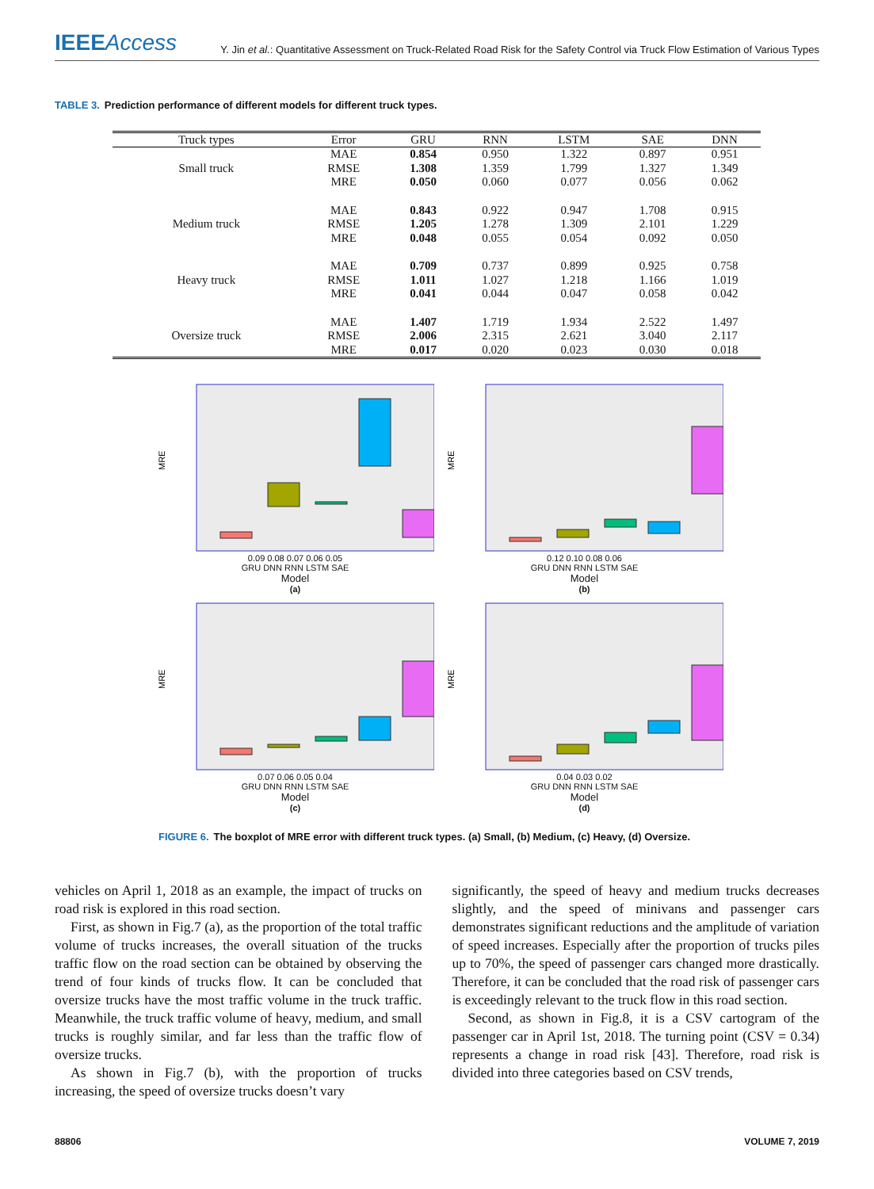IEEEAccess
Y. Jin et al.: Quantitative Assessment on Truck-Related Road Risk for the Safety Control via Truck Flow Estimation of Various Types
TABLE 3. Prediction performance of different models for different truck types.
| Truck types | Error | GRU | RNN | LSTM | SAE | DNN |
| --- | --- | --- | --- | --- | --- | --- |
| Small truck | MAE | 0.854 | 0.950 | 1.322 | 0.897 | 0.951 |
| | RMSE | 1.308 | 1.359 | 1.799 | 1.327 | 1.349 |
| | MRE | 0.050 | 0.060 | 0.077 | 0.056 | 0.062 |
| Medium truck | MAE | 0.843 | 0.922 | 0.947 | 1.708 | 0.915 |
| | RMSE | 1.205 | 1.278 | 1.309 | 2.101 | 1.229 |
| | MRE | 0.048 | 0.055 | 0.054 | 0.092 | 0.050 |
| Heavy truck | MAE | 0.709 | 0.737 | 0.899 | 0.925 | 0.758 |
| | RMSE | 1.011 | 1.027 | 1.218 | 1.166 | 1.019 |
| | MRE | 0.041 | 0.044 | 0.047 | 0.058 | 0.042 |
| Oversize truck | MAE | 1.407 | 1.719 | 1.934 | 2.522 | 1.497 |
| | RMSE | 2.006 | 2.315 | 2.621 | 3.040 | 2.117 |
| | MRE | 0.017 | 0.020 | 0.023 | 0.030 | 0.018 |
MRE
0.09 0.08 0.07 0.06 0.05
GRU DNN RNN LSTM SAE
Model
(a)
MRE
0.12 0.10 0.08 0.06
GRU DNN RNN LSTM SAE
Model
(b)
MRE
0.07 0.06 0.05 0.04
GRU DNN RNN LSTM SAE
Model
(c)
MRE
0.04 0.03 0.02
GRU DNN RNN LSTM SAE
Model
(d)
FIGURE 6. The boxplot of MRE error with different truck types. (a) Small, (b) Medium, (c) Heavy, (d) Oversize.
vehicles on April 1, 2018 as an example, the impact of trucks on road risk is explored in this road section.
First, as shown in Fig.7 (a), as the proportion of the total traffic volume of trucks increases, the overall situation of the trucks traffic flow on the road section can be obtained by observing the trend of four kinds of trucks flow. It can be concluded that oversize trucks have the most traffic volume in the truck traffic. Meanwhile, the truck traffic volume of heavy, medium, and small trucks is roughly similar, and far less than the traffic flow of oversize trucks.
As shown in Fig.7 (b), with the proportion of trucks increasing, the speed of oversize trucks doesn’t vary
significantly, the speed of heavy and medium trucks decreases slightly, and the speed of minivans and passenger cars demonstrates significant reductions and the amplitude of variation of speed increases. Especially after the proportion of trucks piles up to 70%, the speed of passenger cars changed more drastically. Therefore, it can be concluded that the road risk of passenger cars is exceedingly relevant to the truck flow in this road section.
Second, as shown in Fig.8, it is a CSV cartogram of the passenger car in April 1st, 2018. The turning point (CSV = 0.34) represents a change in road risk [43]. Therefore, road risk is divided into three categories based on CSV trends,
88806 VOLUME 7, 2019